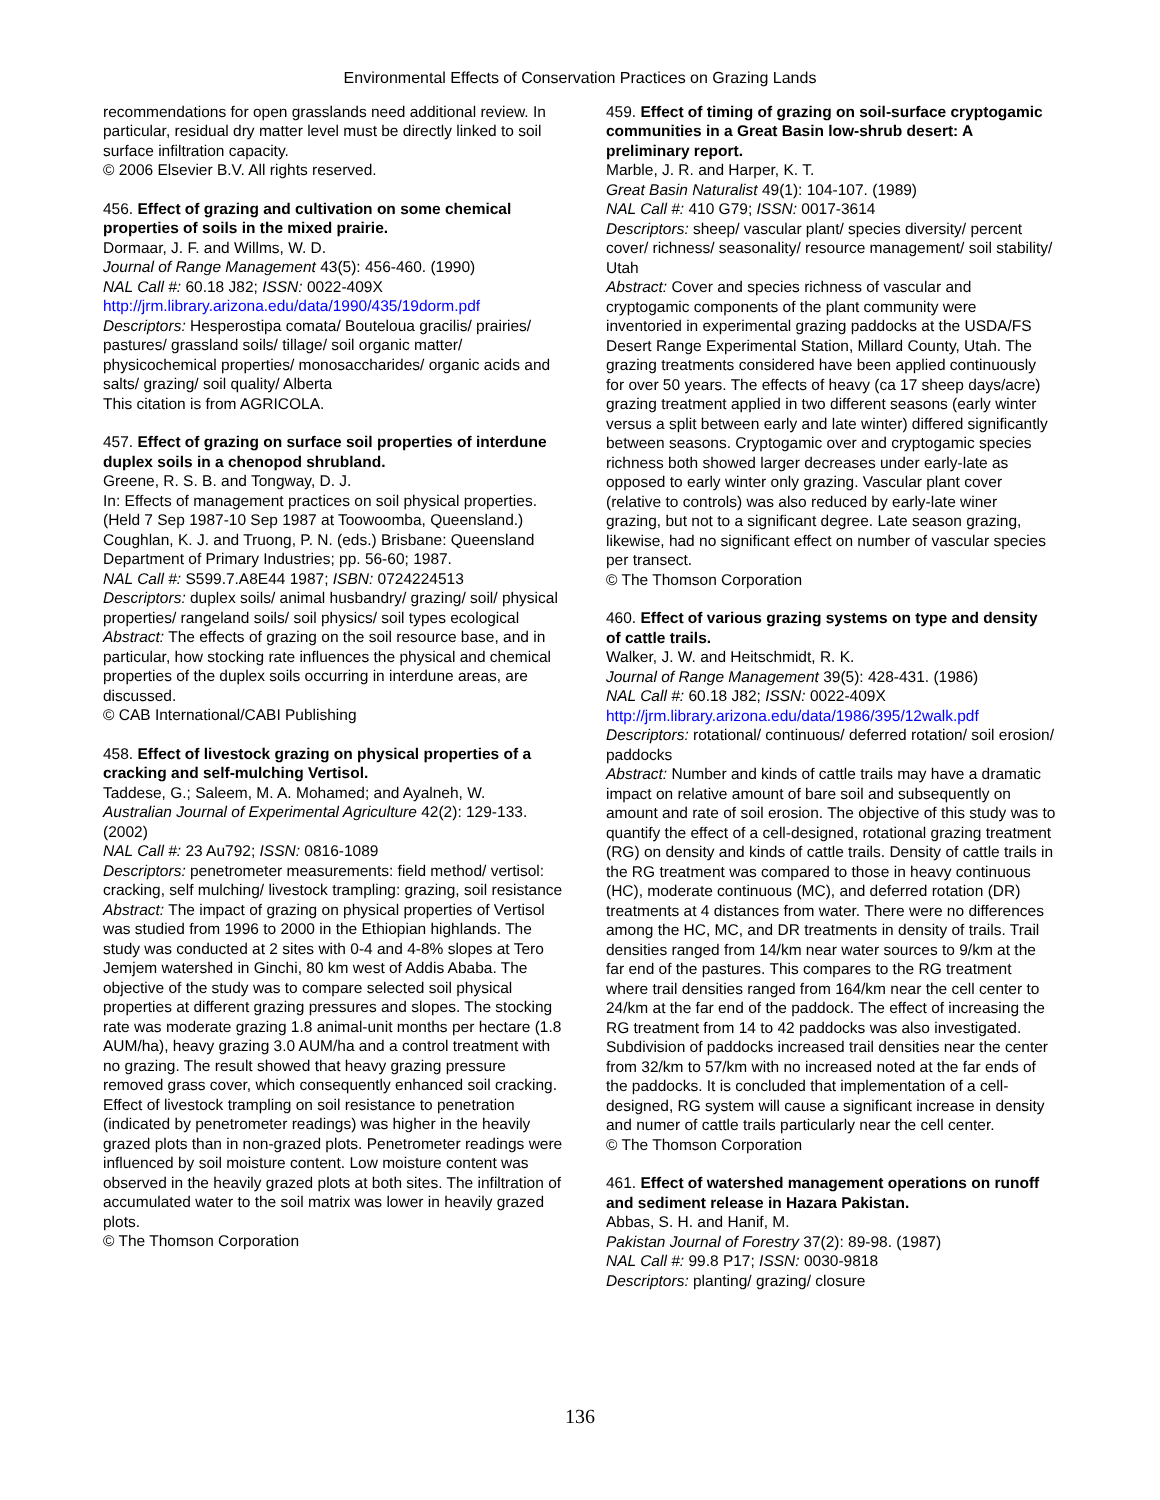Environmental Effects of Conservation Practices on Grazing Lands
recommendations for open grasslands need additional review. In particular, residual dry matter level must be directly linked to soil surface infiltration capacity.
© 2006 Elsevier B.V. All rights reserved.
456. Effect of grazing and cultivation on some chemical properties of soils in the mixed prairie.
Dormaar, J. F. and Willms, W. D.
Journal of Range Management 43(5): 456-460. (1990)
NAL Call #: 60.18 J82; ISSN: 0022-409X
http://jrm.library.arizona.edu/data/1990/435/19dorm.pdf
Descriptors: Hesperostipa comata/ Bouteloua gracilis/ prairies/ pastures/ grassland soils/ tillage/ soil organic matter/ physicochemical properties/ monosaccharides/ organic acids and salts/ grazing/ soil quality/ Alberta
This citation is from AGRICOLA.
457. Effect of grazing on surface soil properties of interdune duplex soils in a chenopod shrubland.
Greene, R. S. B. and Tongway, D. J.
In: Effects of management practices on soil physical properties. (Held 7 Sep 1987-10 Sep 1987 at Toowoomba, Queensland.) Coughlan, K. J. and Truong, P. N. (eds.) Brisbane: Queensland Department of Primary Industries; pp. 56-60; 1987.
NAL Call #: S599.7.A8E44 1987; ISBN: 0724224513
Descriptors: duplex soils/ animal husbandry/ grazing/ soil/ physical properties/ rangeland soils/ soil physics/ soil types ecological
Abstract: The effects of grazing on the soil resource base, and in particular, how stocking rate influences the physical and chemical properties of the duplex soils occurring in interdune areas, are discussed.
© CAB International/CABI Publishing
458. Effect of livestock grazing on physical properties of a cracking and self-mulching Vertisol.
Taddese, G.; Saleem, M. A. Mohamed; and Ayalneh, W.
Australian Journal of Experimental Agriculture 42(2): 129-133. (2002)
NAL Call #: 23 Au792; ISSN: 0816-1089
Descriptors: penetrometer measurements: field method/ vertisol: cracking, self mulching/ livestock trampling: grazing, soil resistance
Abstract: The impact of grazing on physical properties of Vertisol was studied from 1996 to 2000 in the Ethiopian highlands. The study was conducted at 2 sites with 0-4 and 4-8% slopes at Tero Jemjem watershed in Ginchi, 80 km west of Addis Ababa. The objective of the study was to compare selected soil physical properties at different grazing pressures and slopes. The stocking rate was moderate grazing 1.8 animal-unit months per hectare (1.8 AUM/ha), heavy grazing 3.0 AUM/ha and a control treatment with no grazing. The result showed that heavy grazing pressure removed grass cover, which consequently enhanced soil cracking. Effect of livestock trampling on soil resistance to penetration (indicated by penetrometer readings) was higher in the heavily grazed plots than in non-grazed plots. Penetrometer readings were influenced by soil moisture content. Low moisture content was observed in the heavily grazed plots at both sites. The infiltration of accumulated water to the soil matrix was lower in heavily grazed plots.
© The Thomson Corporation
459. Effect of timing of grazing on soil-surface cryptogamic communities in a Great Basin low-shrub desert: A preliminary report.
Marble, J. R. and Harper, K. T.
Great Basin Naturalist 49(1): 104-107. (1989)
NAL Call #: 410 G79; ISSN: 0017-3614
Descriptors: sheep/ vascular plant/ species diversity/ percent cover/ richness/ seasonality/ resource management/ soil stability/ Utah
Abstract: Cover and species richness of vascular and cryptogamic components of the plant community were inventoried in experimental grazing paddocks at the USDA/FS Desert Range Experimental Station, Millard County, Utah. The grazing treatments considered have been applied continuously for over 50 years. The effects of heavy (ca 17 sheep days/acre) grazing treatment applied in two different seasons (early winter versus a split between early and late winter) differed significantly between seasons. Cryptogamic over and cryptogamic species richness both showed larger decreases under early-late as opposed to early winter only grazing. Vascular plant cover (relative to controls) was also reduced by early-late winer grazing, but not to a significant degree. Late season grazing, likewise, had no significant effect on number of vascular species per transect.
© The Thomson Corporation
460. Effect of various grazing systems on type and density of cattle trails.
Walker, J. W. and Heitschmidt, R. K.
Journal of Range Management 39(5): 428-431. (1986)
NAL Call #: 60.18 J82; ISSN: 0022-409X
http://jrm.library.arizona.edu/data/1986/395/12walk.pdf
Descriptors: rotational/ continuous/ deferred rotation/ soil erosion/ paddocks
Abstract: Number and kinds of cattle trails may have a dramatic impact on relative amount of bare soil and subsequently on amount and rate of soil erosion. The objective of this study was to quantify the effect of a cell-designed, rotational grazing treatment (RG) on density and kinds of cattle trails. Density of cattle trails in the RG treatment was compared to those in heavy continuous (HC), moderate continuous (MC), and deferred rotation (DR) treatments at 4 distances from water. There were no differences among the HC, MC, and DR treatments in density of trails. Trail densities ranged from 14/km near water sources to 9/km at the far end of the pastures. This compares to the RG treatment where trail densities ranged from 164/km near the cell center to 24/km at the far end of the paddock. The effect of increasing the RG treatment from 14 to 42 paddocks was also investigated. Subdivision of paddocks increased trail densities near the center from 32/km to 57/km with no increased noted at the far ends of the paddocks. It is concluded that implementation of a cell-designed, RG system will cause a significant increase in density and numer of cattle trails particularly near the cell center.
© The Thomson Corporation
461. Effect of watershed management operations on runoff and sediment release in Hazara Pakistan.
Abbas, S. H. and Hanif, M.
Pakistan Journal of Forestry 37(2): 89-98. (1987)
NAL Call #: 99.8 P17; ISSN: 0030-9818
Descriptors: planting/ grazing/ closure
136